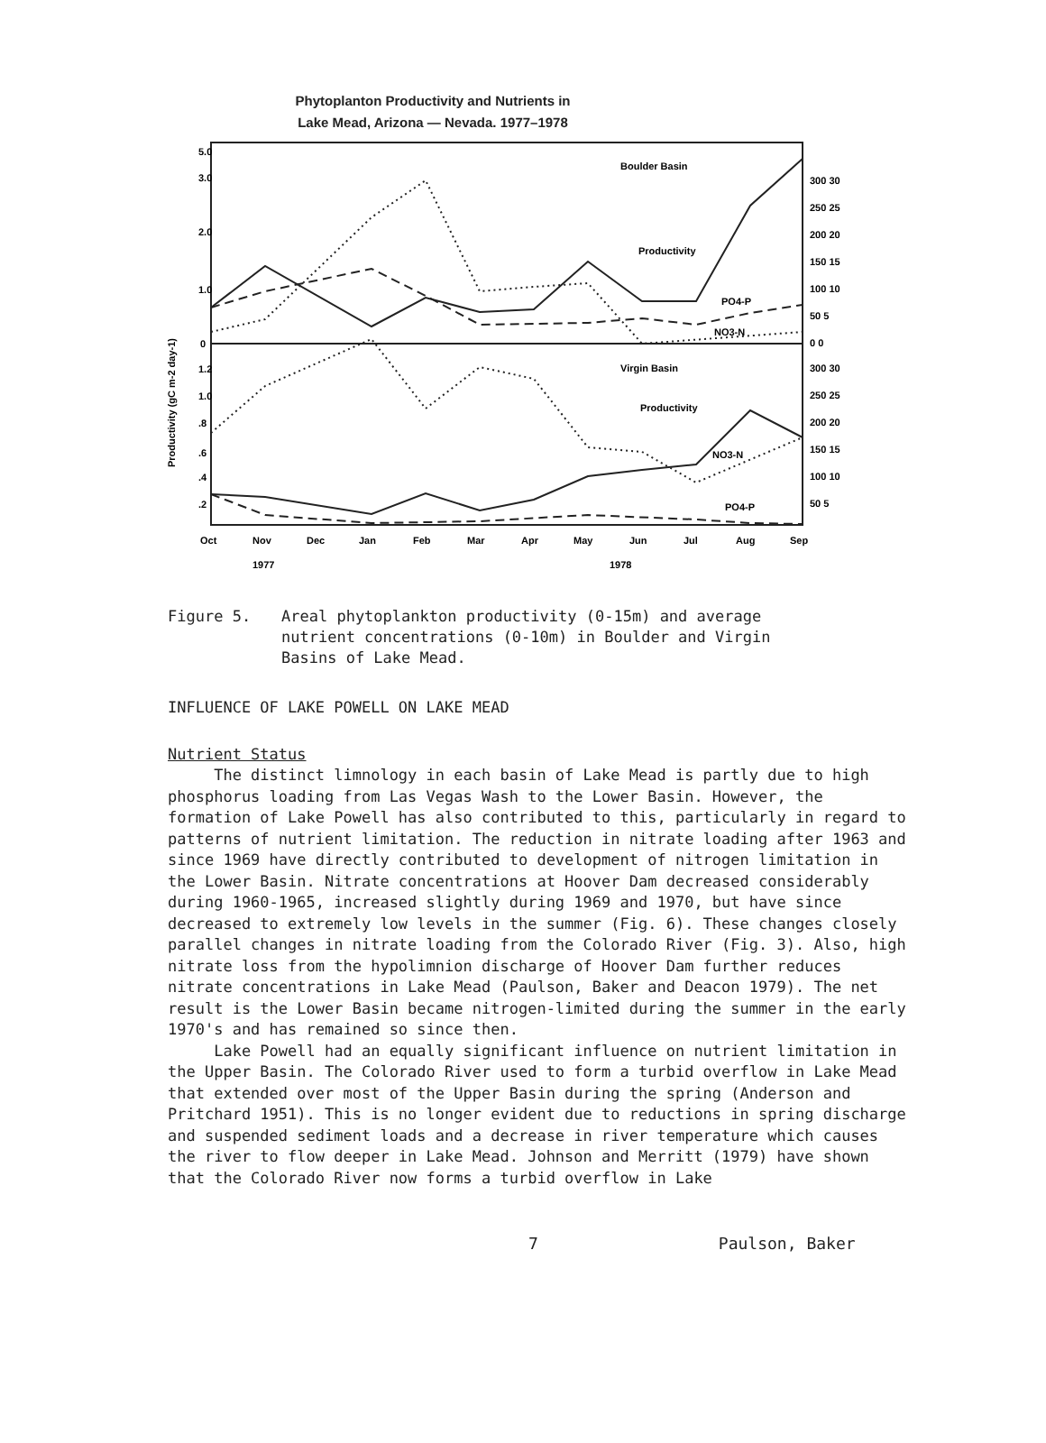Phytoplanton Productivity and Nutrients in
Lake Mead, Arizona — Nevada. 1977–1978
5.0
3.0
2.0
1.0
0
1.2
1.0
.8
.6
.4
.2
Boulder Basin
Productivity
Virgin Basin
Productivity
PO4-P
NO3-N
NO3-N
PO4-P
300 30
250 25
200 20
150 15
100 10
50 5
0 0
300 30
250 25
200 20
150 15
100 10
50 5
Oct
Nov
Dec
Jan
Feb
Mar
Apr
May
Jun
Jul
Aug
Sep
1977
1978
Productivity (gC m-2 day-1)
Figure 5. Areal phytoplankton productivity (0-15m) and average
nutrient concentrations (0-10m) in Boulder and Virgin
Basins of Lake Mead.
INFLUENCE OF LAKE POWELL ON LAKE MEAD
Nutrient Status
The distinct limnology in each basin of Lake Mead is partly due to high phosphorus loading from Las Vegas Wash to the Lower Basin. However, the formation of Lake Powell has also contributed to this, particularly in regard to patterns of nutrient limitation. The reduction in nitrate loading after 1963 and since 1969 have directly contributed to development of nitrogen limitation in the Lower Basin. Nitrate concentrations at Hoover Dam decreased considerably during 1960-1965, increased slightly during 1969 and 1970, but have since decreased to extremely low levels in the summer (Fig. 6). These changes closely parallel changes in nitrate loading from the Colorado River (Fig. 3). Also, high nitrate loss from the hypolimnion discharge of Hoover Dam further reduces nitrate concentrations in Lake Mead (Paulson, Baker and Deacon 1979). The net result is the Lower Basin became nitrogen-limited during the summer in the early 1970's and has remained so since then.
Lake Powell had an equally significant influence on nutrient limitation in the Upper Basin. The Colorado River used to form a turbid overflow in Lake Mead that extended over most of the Upper Basin during the spring (Anderson and Pritchard 1951). This is no longer evident due to reductions in spring discharge and suspended sediment loads and a decrease in river temperature which causes the river to flow deeper in Lake Mead. Johnson and Merritt (1979) have shown that the Colorado River now forms a turbid overflow in Lake
7 Paulson, Baker